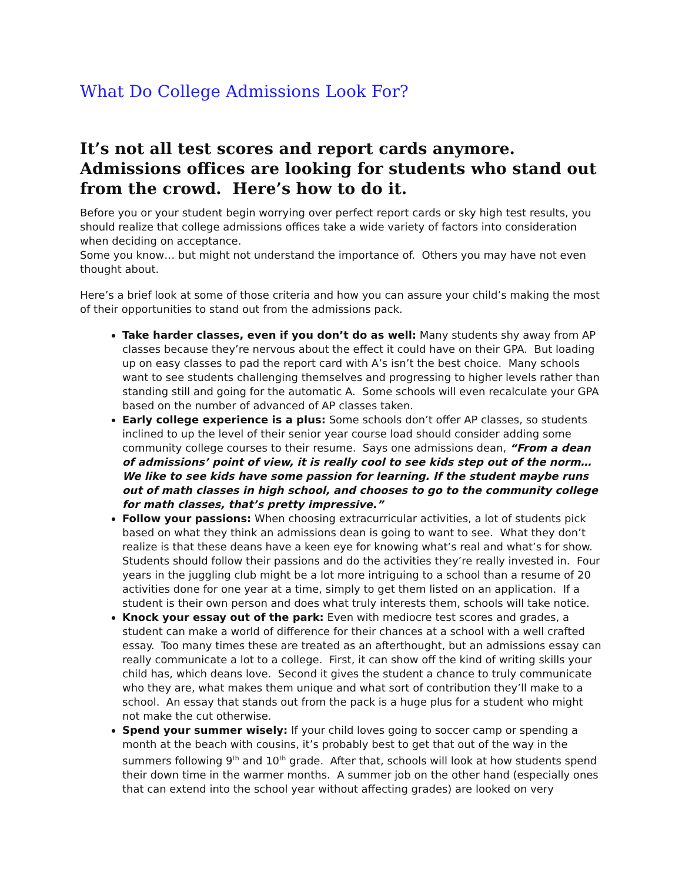What Do College Admissions Look For?
It’s not all test scores and report cards anymore. Admissions offices are looking for students who stand out from the crowd. Here’s how to do it.
Before you or your student begin worrying over perfect report cards or sky high test results, you should realize that college admissions offices take a wide variety of factors into consideration when deciding on acceptance.
Some you know… but might not understand the importance of. Others you may have not even thought about.
Here’s a brief look at some of those criteria and how you can assure your child’s making the most of their opportunities to stand out from the admissions pack.
Take harder classes, even if you don’t do as well: Many students shy away from AP classes because they’re nervous about the effect it could have on their GPA. But loading up on easy classes to pad the report card with A’s isn’t the best choice. Many schools want to see students challenging themselves and progressing to higher levels rather than standing still and going for the automatic A. Some schools will even recalculate your GPA based on the number of advanced of AP classes taken.
Early college experience is a plus: Some schools don’t offer AP classes, so students inclined to up the level of their senior year course load should consider adding some community college courses to their resume. Says one admissions dean, “From a dean of admissions’ point of view, it is really cool to see kids step out of the norm… We like to see kids have some passion for learning. If the student maybe runs out of math classes in high school, and chooses to go to the community college for math classes, that’s pretty impressive.”
Follow your passions: When choosing extracurricular activities, a lot of students pick based on what they think an admissions dean is going to want to see. What they don’t realize is that these deans have a keen eye for knowing what’s real and what’s for show. Students should follow their passions and do the activities they’re really invested in. Four years in the juggling club might be a lot more intriguing to a school than a resume of 20 activities done for one year at a time, simply to get them listed on an application. If a student is their own person and does what truly interests them, schools will take notice.
Knock your essay out of the park: Even with mediocre test scores and grades, a student can make a world of difference for their chances at a school with a well crafted essay. Too many times these are treated as an afterthought, but an admissions essay can really communicate a lot to a college. First, it can show off the kind of writing skills your child has, which deans love. Second it gives the student a chance to truly communicate who they are, what makes them unique and what sort of contribution they’ll make to a school. An essay that stands out from the pack is a huge plus for a student who might not make the cut otherwise.
Spend your summer wisely: If your child loves going to soccer camp or spending a month at the beach with cousins, it’s probably best to get that out of the way in the summers following 9<sup>th</sup> and 10<sup>th</sup> grade. After that, schools will look at how students spend their down time in the warmer months. A summer job on the other hand (especially ones that can extend into the school year without affecting grades) are looked on very